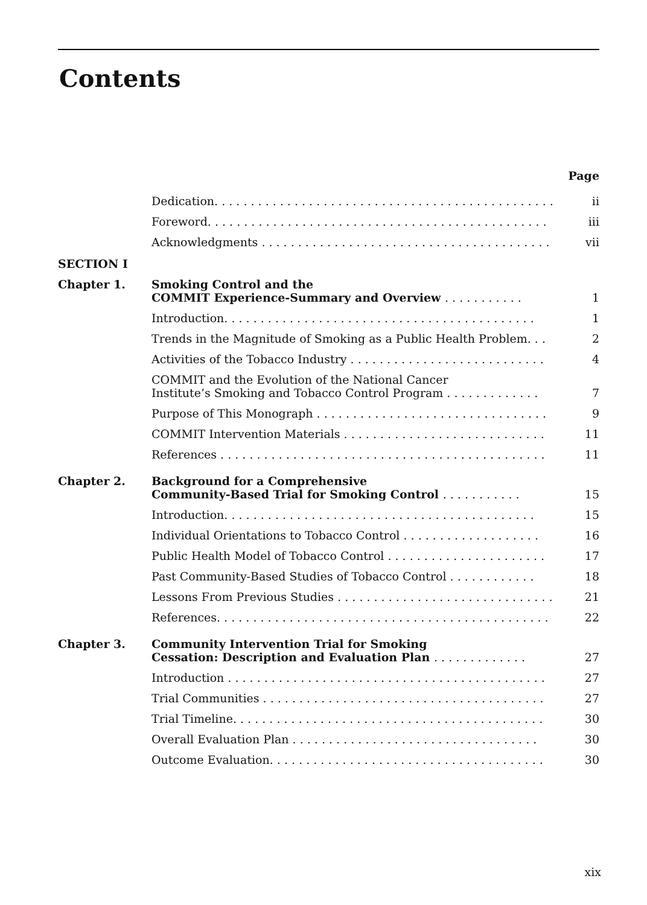Contents
Page
Dedication. . . . . . . . . . . . . . . . . . . . . . . . . . . . . . . . . . . . . . . . . . . . . . .
ii
Foreword. . . . . . . . . . . . . . . . . . . . . . . . . . . . . . . . . . . . . . . . . . . . . . .
iii
Acknowledgments . . . . . . . . . . . . . . . . . . . . . . . . . . . . . . . . . . . . . . . .
vii
SECTION I
Chapter 1.
Smoking Control and the
COMMIT Experience-Summary and Overview . . . . . . . . . . .
1
Introduction. . . . . . . . . . . . . . . . . . . . . . . . . . . . . . . . . . . . . . . . . . .
1
Trends in the Magnitude of Smoking as a Public Health Problem. . .
2
Activities of the Tobacco Industry . . . . . . . . . . . . . . . . . . . . . . . . . . .
4
COMMIT and the Evolution of the National Cancer
Institute’s Smoking and Tobacco Control Program . . . . . . . . . . . . .
7
Purpose of This Monograph . . . . . . . . . . . . . . . . . . . . . . . . . . . . . . . .
9
COMMIT Intervention Materials . . . . . . . . . . . . . . . . . . . . . . . . . . . .
11
References . . . . . . . . . . . . . . . . . . . . . . . . . . . . . . . . . . . . . . . . . . . . .
11
Chapter 2.
Background for a Comprehensive
Community-Based Trial for Smoking Control . . . . . . . . . . .
15
Introduction. . . . . . . . . . . . . . . . . . . . . . . . . . . . . . . . . . . . . . . . . . .
15
Individual Orientations to Tobacco Control . . . . . . . . . . . . . . . . . . .
16
Public Health Model of Tobacco Control . . . . . . . . . . . . . . . . . . . . . .
17
Past Community-Based Studies of Tobacco Control . . . . . . . . . . . .
18
Lessons From Previous Studies . . . . . . . . . . . . . . . . . . . . . . . . . . . . . .
21
References. . . . . . . . . . . . . . . . . . . . . . . . . . . . . . . . . . . . . . . . . . . . . .
22
Chapter 3.
Community Intervention Trial for Smoking
Cessation: Description and Evaluation Plan . . . . . . . . . . . . .
27
Introduction . . . . . . . . . . . . . . . . . . . . . . . . . . . . . . . . . . . . . . . . . . . .
27
Trial Communities . . . . . . . . . . . . . . . . . . . . . . . . . . . . . . . . . . . . . . .
27
Trial Timeline. . . . . . . . . . . . . . . . . . . . . . . . . . . . . . . . . . . . . . . . . . .
30
Overall Evaluation Plan . . . . . . . . . . . . . . . . . . . . . . . . . . . . . . . . . .
30
Outcome Evaluation. . . . . . . . . . . . . . . . . . . . . . . . . . . . . . . . . . . . . .
30
xix